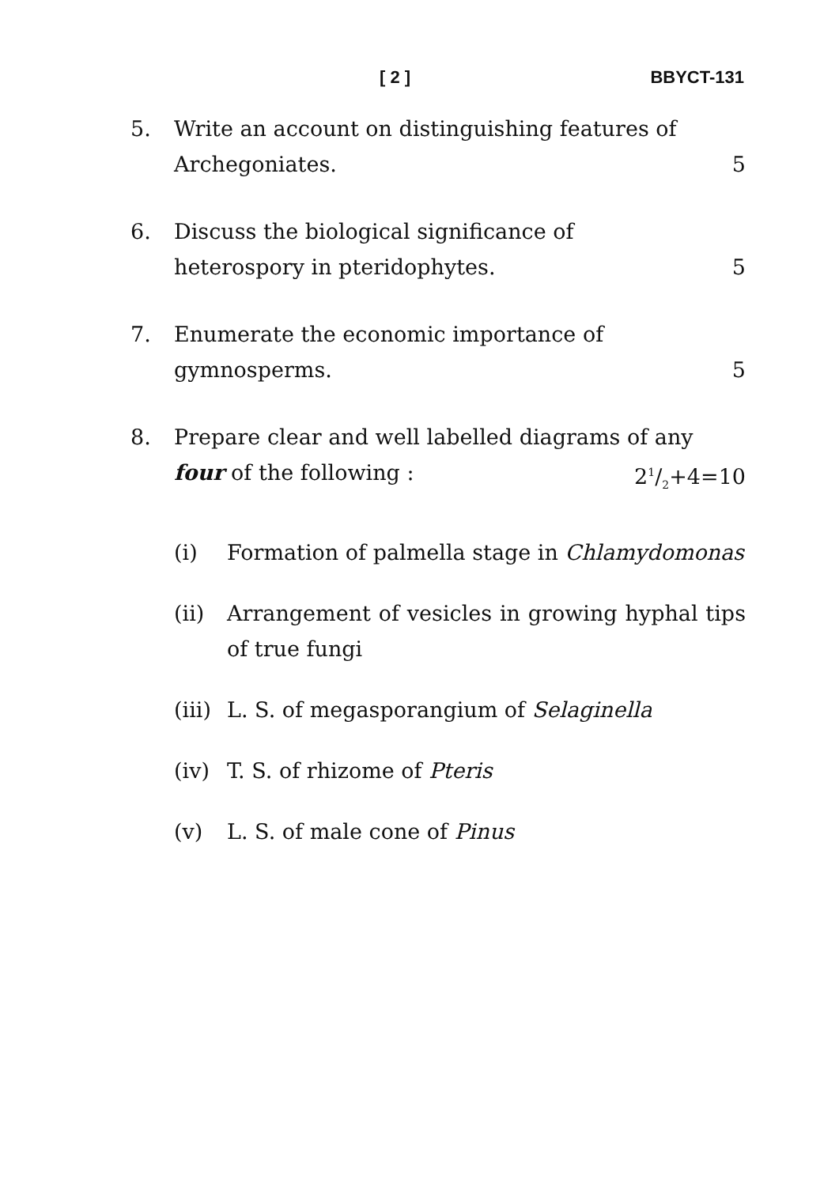[ 2 ] BBYCT-131
5. Write an account on distinguishing features of
Archegoniates. 5
6. Discuss the biological significance of
heterospory in pteridophytes. 5
7. Enumerate the economic importance of
gymnosperms. 5
8. Prepare clear and well labelled diagrams of any
four of the following : 21/2+4=10
(i) Formation of palmella stage in Chlamydomonas
(ii) Arrangement of vesicles in growing hyphal tips of true fungi
(iii)
L. S. of megasporangium of Selaginella
(iv) T. S. of rhizome of Pteris
(v) L. S. of male cone of Pinus